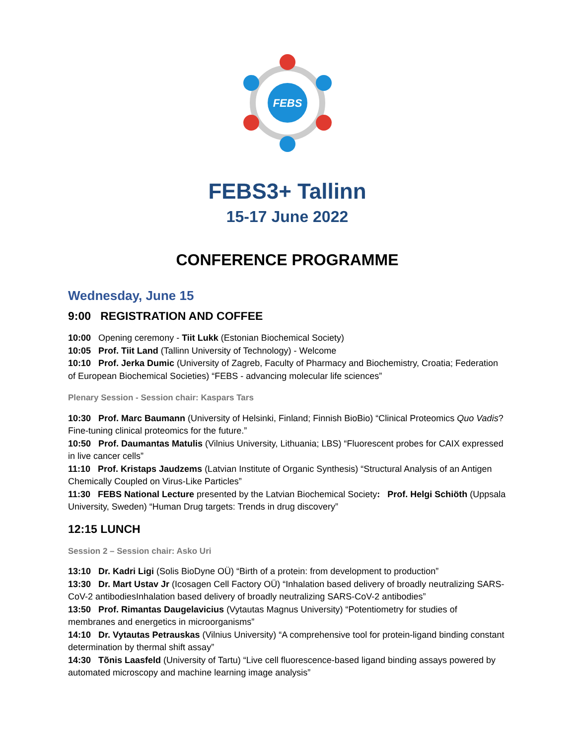FEBS
FEBS3+ Tallinn
15-17 June 2022
CONFERENCE PROGRAMME
Wednesday, June 15
9:00 REGISTRATION AND COFFEE
10:00 Opening ceremony - Tiit Lukk (Estonian Biochemical Society)
10:05 Prof. Tiit Land (Tallinn University of Technology) - Welcome
10:10 Prof. Jerka Dumic (University of Zagreb, Faculty of Pharmacy and Biochemistry, Croatia; Federation of European Biochemical Societies) “FEBS - advancing molecular life sciences”
Plenary Session - Session chair: Kaspars Tars
10:30 Prof. Marc Baumann (University of Helsinki, Finland; Finnish BioBio) “Clinical Proteomics Quo Vadis? Fine-tuning clinical proteomics for the future.”
10:50 Prof. Daumantas Matulis (Vilnius University, Lithuania; LBS) “Fluorescent probes for CAIX expressed in live cancer cells”
11:10 Prof. Kristaps Jaudzems (Latvian Institute of Organic Synthesis) “Structural Analysis of an Antigen Chemically Coupled on Virus-Like Particles”
11:30 FEBS National Lecture presented by the Latvian Biochemical Society: Prof. Helgi Schiöth (Uppsala University, Sweden) “Human Drug targets: Trends in drug discovery”
12:15 LUNCH
Session 2 – Session chair: Asko Uri
13:10 Dr. Kadri Ligi (Solis BioDyne OÜ) “Birth of a protein: from development to production”
13:30 Dr. Mart Ustav Jr (Icosagen Cell Factory OÜ) “Inhalation based delivery of broadly neutralizing SARS-CoV-2 antibodiesInhalation based delivery of broadly neutralizing SARS-CoV-2 antibodies”
13:50 Prof. Rimantas Daugelavicius (Vytautas Magnus University) “Potentiometry for studies of membranes and energetics in microorganisms”
14:10 Dr. Vytautas Petrauskas (Vilnius University) “A comprehensive tool for protein-ligand binding constant determination by thermal shift assay”
14:30 Tõnis Laasfeld (University of Tartu) “Live cell fluorescence-based ligand binding assays powered by automated microscopy and machine learning image analysis”